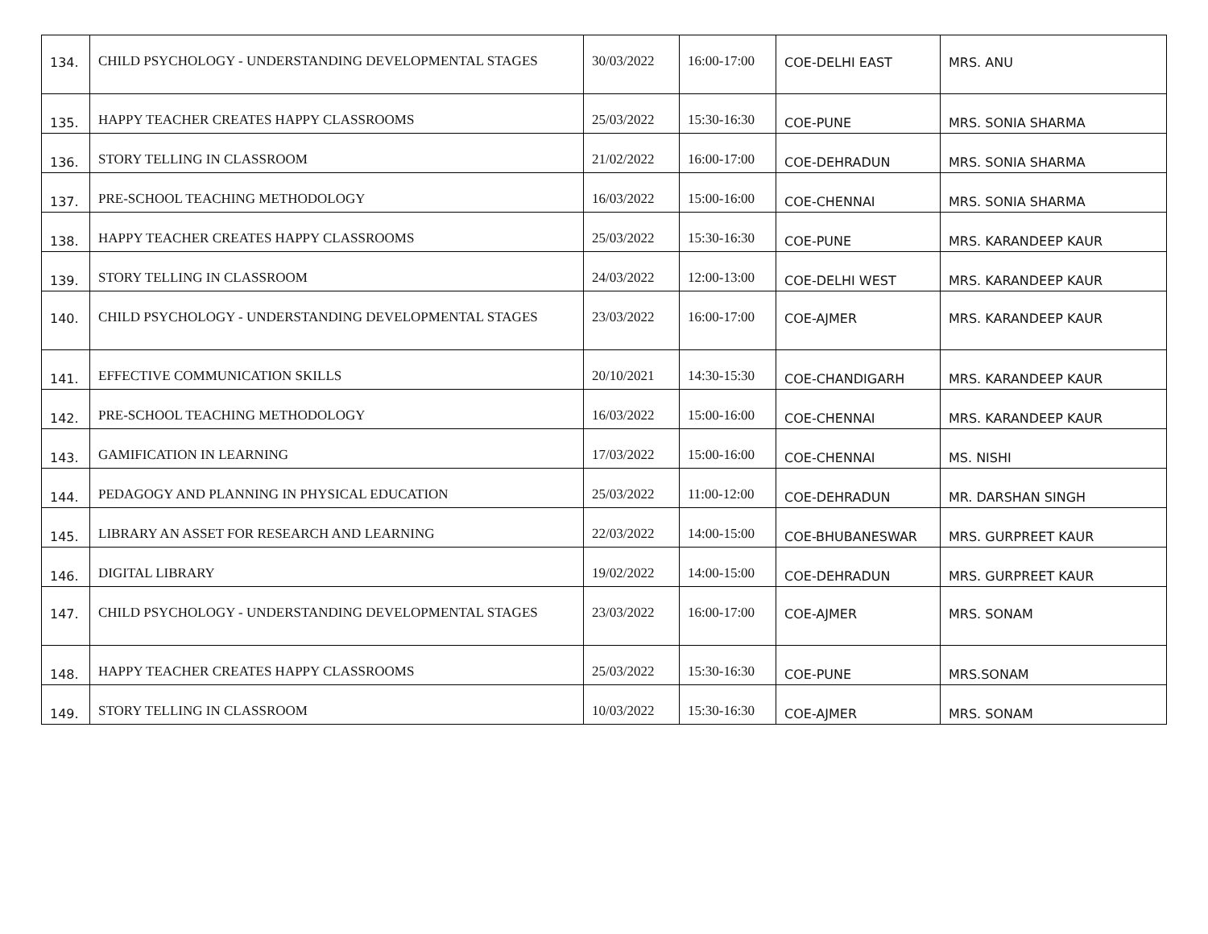| 134. | CHILD PSYCHOLOGY - UNDERSTANDING DEVELOPMENTAL STAGES | 30/03/2022 | 16:00-17:00 | COE-DELHI EAST | MRS. ANU |
| 135. | HAPPY TEACHER CREATES HAPPY CLASSROOMS | 25/03/2022 | 15:30-16:30 | COE-PUNE | MRS. SONIA SHARMA |
| 136. | STORY TELLING IN CLASSROOM | 21/02/2022 | 16:00-17:00 | COE-DEHRADUN | MRS. SONIA SHARMA |
| 137. | PRE-SCHOOL TEACHING METHODOLOGY | 16/03/2022 | 15:00-16:00 | COE-CHENNAI | MRS. SONIA SHARMA |
| 138. | HAPPY TEACHER CREATES HAPPY CLASSROOMS | 25/03/2022 | 15:30-16:30 | COE-PUNE | MRS. KARANDEEP KAUR |
| 139. | STORY TELLING IN CLASSROOM | 24/03/2022 | 12:00-13:00 | COE-DELHI WEST | MRS. KARANDEEP KAUR |
| 140. | CHILD PSYCHOLOGY - UNDERSTANDING DEVELOPMENTAL STAGES | 23/03/2022 | 16:00-17:00 | COE-AJMER | MRS. KARANDEEP KAUR |
| 141. | EFFECTIVE COMMUNICATION SKILLS | 20/10/2021 | 14:30-15:30 | COE-CHANDIGARH | MRS. KARANDEEP KAUR |
| 142. | PRE-SCHOOL TEACHING METHODOLOGY | 16/03/2022 | 15:00-16:00 | COE-CHENNAI | MRS. KARANDEEP KAUR |
| 143. | GAMIFICATION IN LEARNING | 17/03/2022 | 15:00-16:00 | COE-CHENNAI | MS. NISHI |
| 144. | PEDAGOGY AND PLANNING IN PHYSICAL EDUCATION | 25/03/2022 | 11:00-12:00 | COE-DEHRADUN | MR. DARSHAN SINGH |
| 145. | LIBRARY AN ASSET FOR RESEARCH AND LEARNING | 22/03/2022 | 14:00-15:00 | COE-BHUBANESWAR | MRS. GURPREET KAUR |
| 146. | DIGITAL LIBRARY | 19/02/2022 | 14:00-15:00 | COE-DEHRADUN | MRS. GURPREET KAUR |
| 147. | CHILD PSYCHOLOGY - UNDERSTANDING DEVELOPMENTAL STAGES | 23/03/2022 | 16:00-17:00 | COE-AJMER | MRS. SONAM |
| 148. | HAPPY TEACHER CREATES HAPPY CLASSROOMS | 25/03/2022 | 15:30-16:30 | COE-PUNE | MRS.SONAM |
| 149. | STORY TELLING IN CLASSROOM | 10/03/2022 | 15:30-16:30 | COE-AJMER | MRS. SONAM |